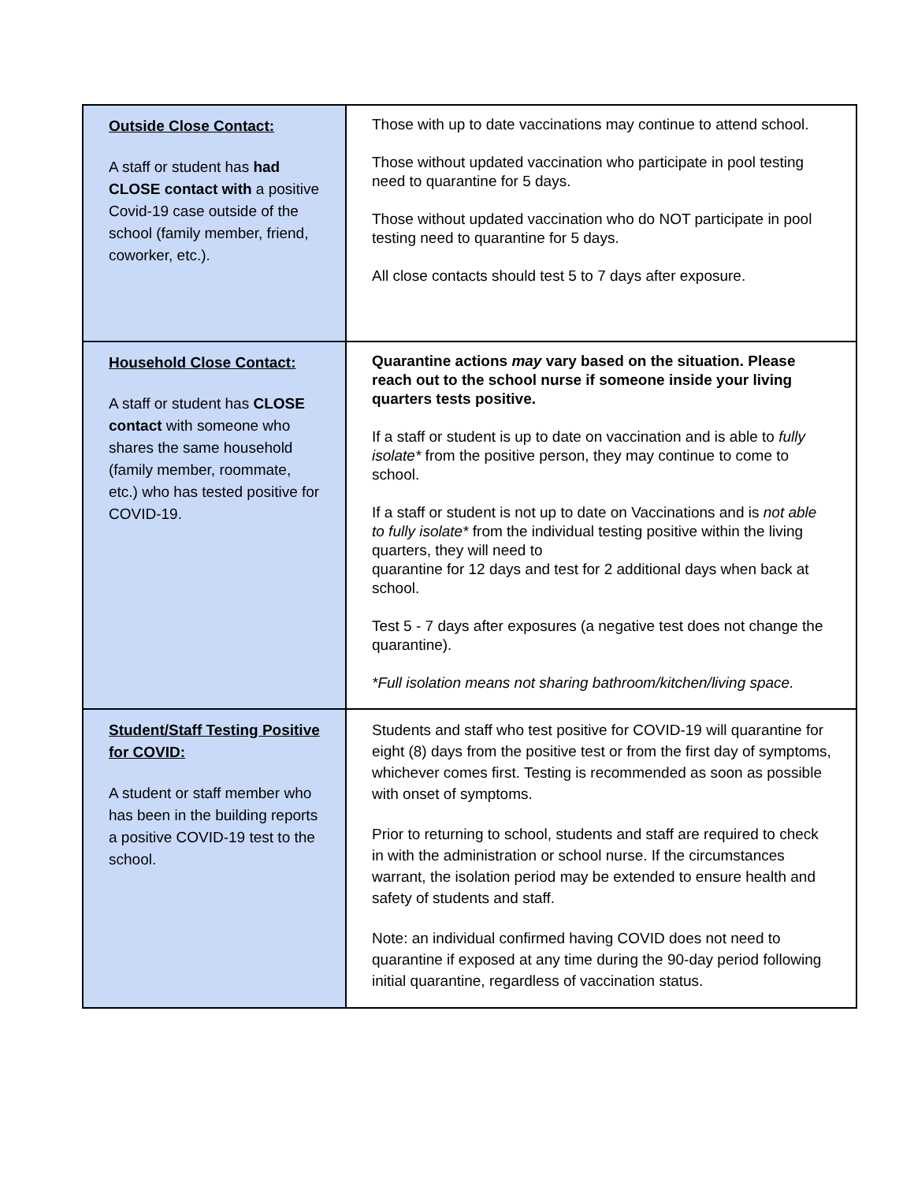| Outside Close Contact: A staff or student has had CLOSE contact with a positive Covid-19 case outside of the school (family member, friend, coworker, etc.). | Those with up to date vaccinations may continue to attend school. Those without updated vaccination who participate in pool testing need to quarantine for 5 days. Those without updated vaccination who do NOT participate in pool testing need to quarantine for 5 days. All close contacts should test 5 to 7 days after exposure. |
| Household Close Contact: A staff or student has CLOSE contact with someone who shares the same household (family member, roommate, etc.) who has tested positive for COVID-19. | Quarantine actions may vary based on the situation. Please reach out to the school nurse if someone inside your living quarters tests positive. If a staff or student is up to date on vaccination and is able to fully isolate* from the positive person, they may continue to come to school. If a staff or student is not up to date on Vaccinations and is not able to fully isolate* from the individual testing positive within the living quarters, they will need to quarantine for 12 days and test for 2 additional days when back at school. Test 5 - 7 days after exposures (a negative test does not change the quarantine). *Full isolation means not sharing bathroom/kitchen/living space. |
| Student/Staff Testing Positive for COVID: A student or staff member who has been in the building reports a positive COVID-19 test to the school. | Students and staff who test positive for COVID-19 will quarantine for eight (8) days from the positive test or from the first day of symptoms, whichever comes first. Testing is recommended as soon as possible with onset of symptoms. Prior to returning to school, students and staff are required to check in with the administration or school nurse. If the circumstances warrant, the isolation period may be extended to ensure health and safety of students and staff. Note: an individual confirmed having COVID does not need to quarantine if exposed at any time during the 90-day period following initial quarantine, regardless of vaccination status. |